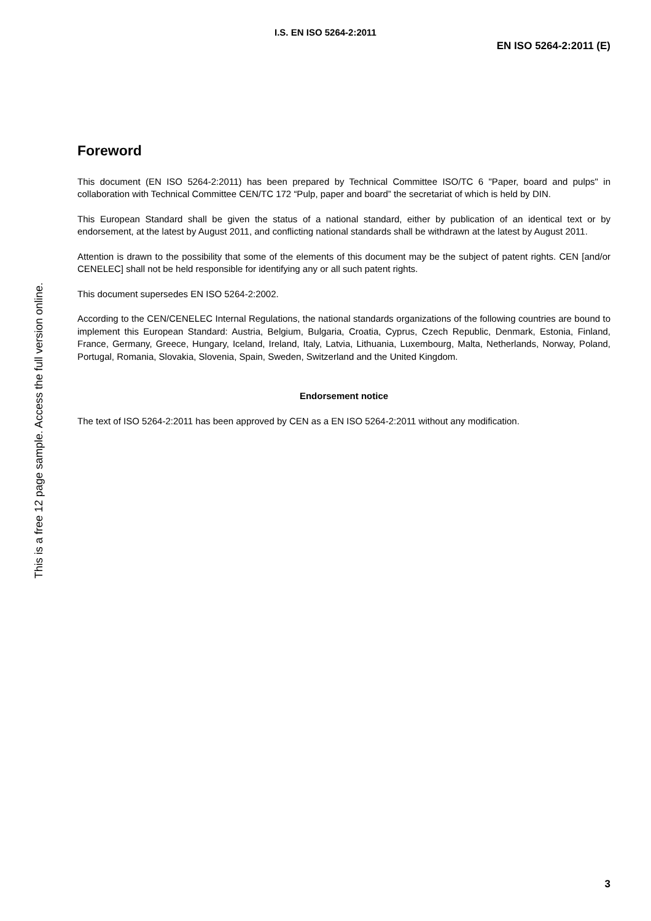I.S. EN ISO 5264-2:2011
EN ISO 5264-2:2011 (E)
This is a free 12 page sample. Access the full version online.
Foreword
This document (EN ISO 5264-2:2011) has been prepared by Technical Committee ISO/TC 6 "Paper, board and pulps" in collaboration with Technical Committee CEN/TC 172 “Pulp, paper and board” the secretariat of which is held by DIN.
This European Standard shall be given the status of a national standard, either by publication of an identical text or by endorsement, at the latest by August 2011, and conflicting national standards shall be withdrawn at the latest by August 2011.
Attention is drawn to the possibility that some of the elements of this document may be the subject of patent rights. CEN [and/or CENELEC] shall not be held responsible for identifying any or all such patent rights.
This document supersedes EN ISO 5264-2:2002.
According to the CEN/CENELEC Internal Regulations, the national standards organizations of the following countries are bound to implement this European Standard: Austria, Belgium, Bulgaria, Croatia, Cyprus, Czech Republic, Denmark, Estonia, Finland, France, Germany, Greece, Hungary, Iceland, Ireland, Italy, Latvia, Lithuania, Luxembourg, Malta, Netherlands, Norway, Poland, Portugal, Romania, Slovakia, Slovenia, Spain, Sweden, Switzerland and the United Kingdom.
Endorsement notice
The text of ISO 5264-2:2011 has been approved by CEN as a EN ISO 5264-2:2011 without any modification.
3